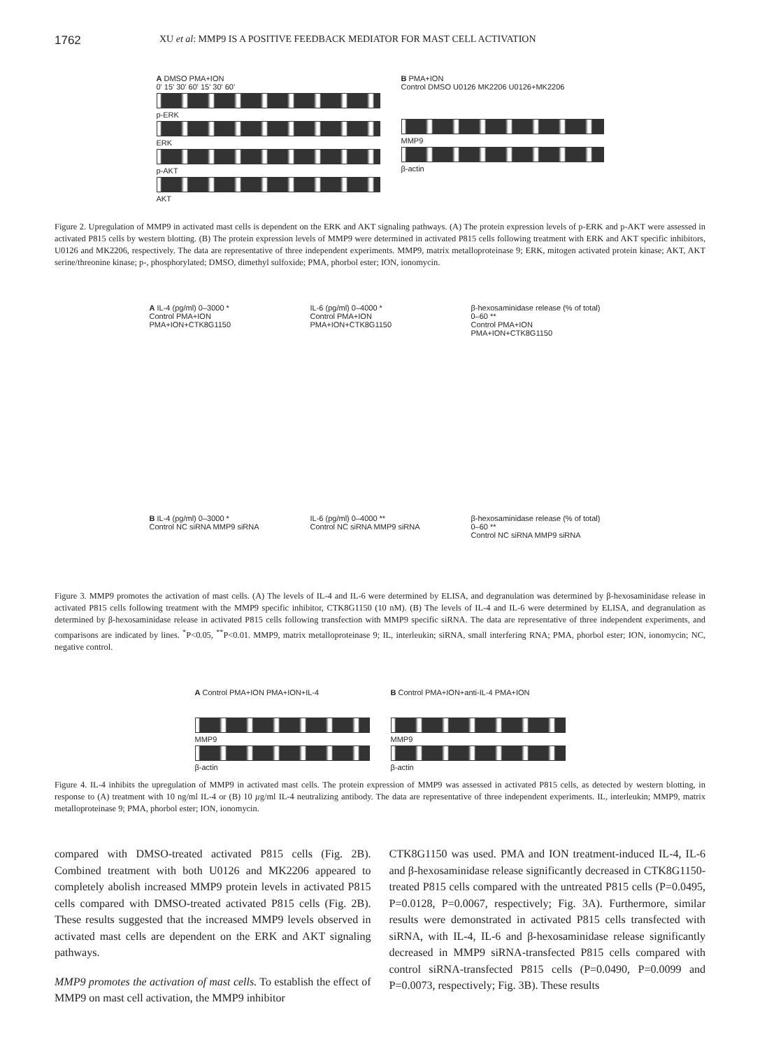1762 XU et al: MMP9 IS A POSITIVE FEEDBACK MEDIATOR FOR MAST CELL ACTIVATION
A DMSO PMA+ION
0' 15' 30' 60' 15' 30' 60'
p-ERK
ERK
p-AKT
AKT
B PMA+ION
Control DMSO U0126 MK2206 U0126+MK2206
MMP9
β-actin
Figure 2. Upregulation of MMP9 in activated mast cells is dependent on the ERK and AKT signaling pathways. (A) The protein expression levels of p-ERK and p-AKT were assessed in activated P815 cells by western blotting. (B) The protein expression levels of MMP9 were determined in activated P815 cells following treatment with ERK and AKT specific inhibitors, U0126 and MK2206, respectively. The data are representative of three independent experiments. MMP9, matrix metalloproteinase 9; ERK, mitogen activated protein kinase; AKT, AKT serine/threonine kinase; p-, phosphorylated; DMSO, dimethyl sulfoxide; PMA, phorbol ester; ION, ionomycin.
A IL-4 (pg/ml) 0–3000 *
Control PMA+ION PMA+ION+CTK8G1150
IL-6 (pg/ml) 0–4000 *
Control PMA+ION PMA+ION+CTK8G1150
β-hexosaminidase release (% of total) 0–60 **
Control PMA+ION PMA+ION+CTK8G1150
B IL-4 (pg/ml) 0–3000 *
Control NC siRNA MMP9 siRNA
IL-6 (pg/ml) 0–4000 **
Control NC siRNA MMP9 siRNA
β-hexosaminidase release (% of total) 0–60 **
Control NC siRNA MMP9 siRNA
Figure 3. MMP9 promotes the activation of mast cells. (A) The levels of IL-4 and IL-6 were determined by ELISA, and degranulation was determined by β-hexosaminidase release in activated P815 cells following treatment with the MMP9 specific inhibitor, CTK8G1150 (10 nM). (B) The levels of IL-4 and IL-6 were determined by ELISA, and degranulation as determined by β-hexosaminidase release in activated P815 cells following transfection with MMP9 specific siRNA. The data are representative of three independent experiments, and comparisons are indicated by lines. <sup>*</sup>P<0.05, <sup>**</sup>P<0.01. MMP9, matrix metalloproteinase 9; IL, interleukin; siRNA, small interfering RNA; PMA, phorbol ester; ION, ionomycin; NC, negative control.
A Control PMA+ION PMA+ION+IL-4
MMP9
β-actin
B Control PMA+ION+anti-IL-4 PMA+ION
MMP9
β-actin
Figure 4. IL-4 inhibits the upregulation of MMP9 in activated mast cells. The protein expression of MMP9 was assessed in activated P815 cells, as detected by western blotting, in response to (A) treatment with 10 ng/ml IL-4 or (B) 10 µg/ml IL-4 neutralizing antibody. The data are representative of three independent experiments. IL, interleukin; MMP9, matrix metalloproteinase 9; PMA, phorbol ester; ION, ionomycin.
compared with DMSO-treated activated P815 cells (Fig. 2B). Combined treatment with both U0126 and MK2206 appeared to completely abolish increased MMP9 protein levels in activated P815 cells compared with DMSO-treated activated P815 cells (Fig. 2B). These results suggested that the increased MMP9 levels observed in activated mast cells are dependent on the ERK and AKT signaling pathways.
MMP9 promotes the activation of mast cells. To establish the effect of MMP9 on mast cell activation, the MMP9 inhibitor
CTK8G1150 was used. PMA and ION treatment-induced IL-4, IL-6 and β-hexosaminidase release significantly decreased in CTK8G1150-treated P815 cells compared with the untreated P815 cells (P=0.0495, P=0.0128, P=0.0067, respectively; Fig. 3A). Furthermore, similar results were demonstrated in activated P815 cells transfected with siRNA, with IL-4, IL-6 and β-hexosaminidase release significantly decreased in MMP9 siRNA-transfected P815 cells compared with control siRNA-transfected P815 cells (P=0.0490, P=0.0099 and P=0.0073, respectively; Fig. 3B). These results